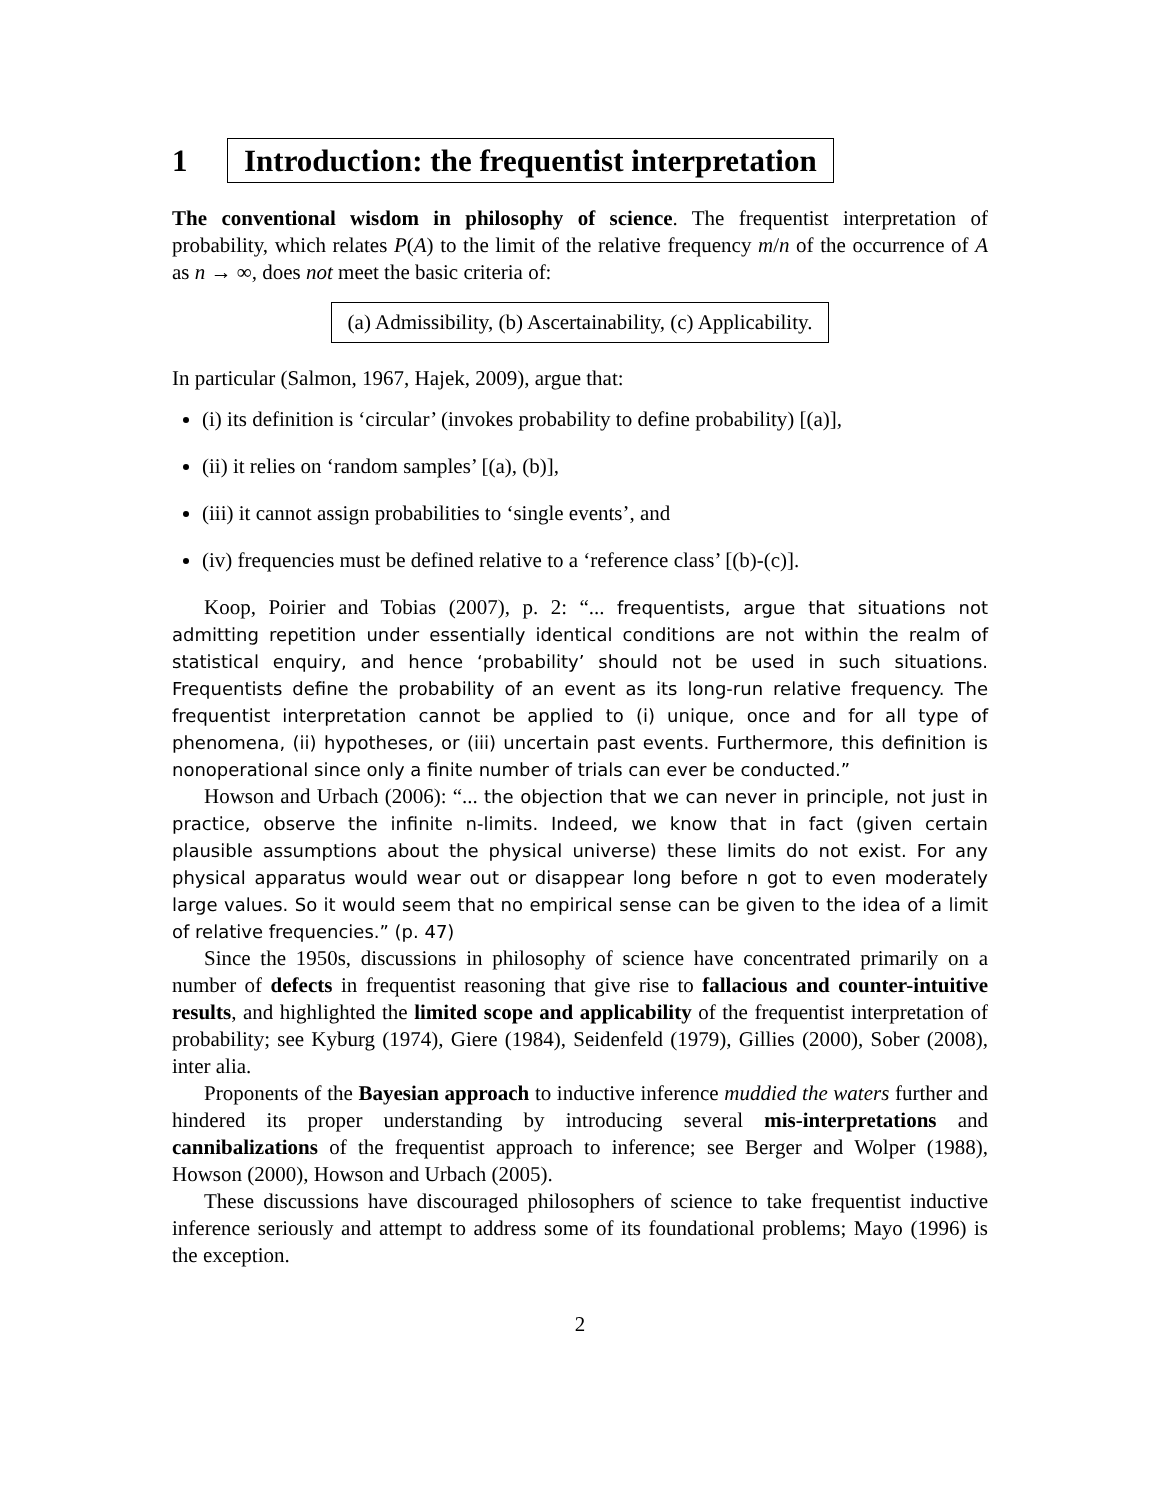1 Introduction: the frequentist interpretation
The conventional wisdom in philosophy of science. The frequentist interpretation of probability, which relates P(A) to the limit of the relative frequency m/n of the occurrence of A as n → ∞, does not meet the basic criteria of:
(a) Admissibility, (b) Ascertainability, (c) Applicability.
In particular (Salmon, 1967, Hajek, 2009), argue that:
(i) its definition is ‘circular’ (invokes probability to define probability) [(a)],
(ii) it relies on ‘random samples’ [(a), (b)],
(iii) it cannot assign probabilities to ‘single events’, and
(iv) frequencies must be defined relative to a ‘reference class’ [(b)-(c)].
Koop, Poirier and Tobias (2007), p. 2: “... frequentists, argue that situations not admitting repetition under essentially identical conditions are not within the realm of statistical enquiry, and hence ‘probability’ should not be used in such situations. Frequentists define the probability of an event as its long-run relative frequency. The frequentist interpretation cannot be applied to (i) unique, once and for all type of phenomena, (ii) hypotheses, or (iii) uncertain past events. Furthermore, this definition is nonoperational since only a finite number of trials can ever be conducted.”
Howson and Urbach (2006): “... the objection that we can never in principle, not just in practice, observe the infinite n-limits. Indeed, we know that in fact (given certain plausible assumptions about the physical universe) these limits do not exist. For any physical apparatus would wear out or disappear long before n got to even moderately large values. So it would seem that no empirical sense can be given to the idea of a limit of relative frequencies.” (p. 47)
Since the 1950s, discussions in philosophy of science have concentrated primarily on a number of defects in frequentist reasoning that give rise to fallacious and counter-intuitive results, and highlighted the limited scope and applicability of the frequentist interpretation of probability; see Kyburg (1974), Giere (1984), Seidenfeld (1979), Gillies (2000), Sober (2008), inter alia.
Proponents of the Bayesian approach to inductive inference muddied the waters further and hindered its proper understanding by introducing several mis-interpretations and cannibalizations of the frequentist approach to inference; see Berger and Wolper (1988), Howson (2000), Howson and Urbach (2005).
These discussions have discouraged philosophers of science to take frequentist inductive inference seriously and attempt to address some of its foundational problems; Mayo (1996) is the exception.
2